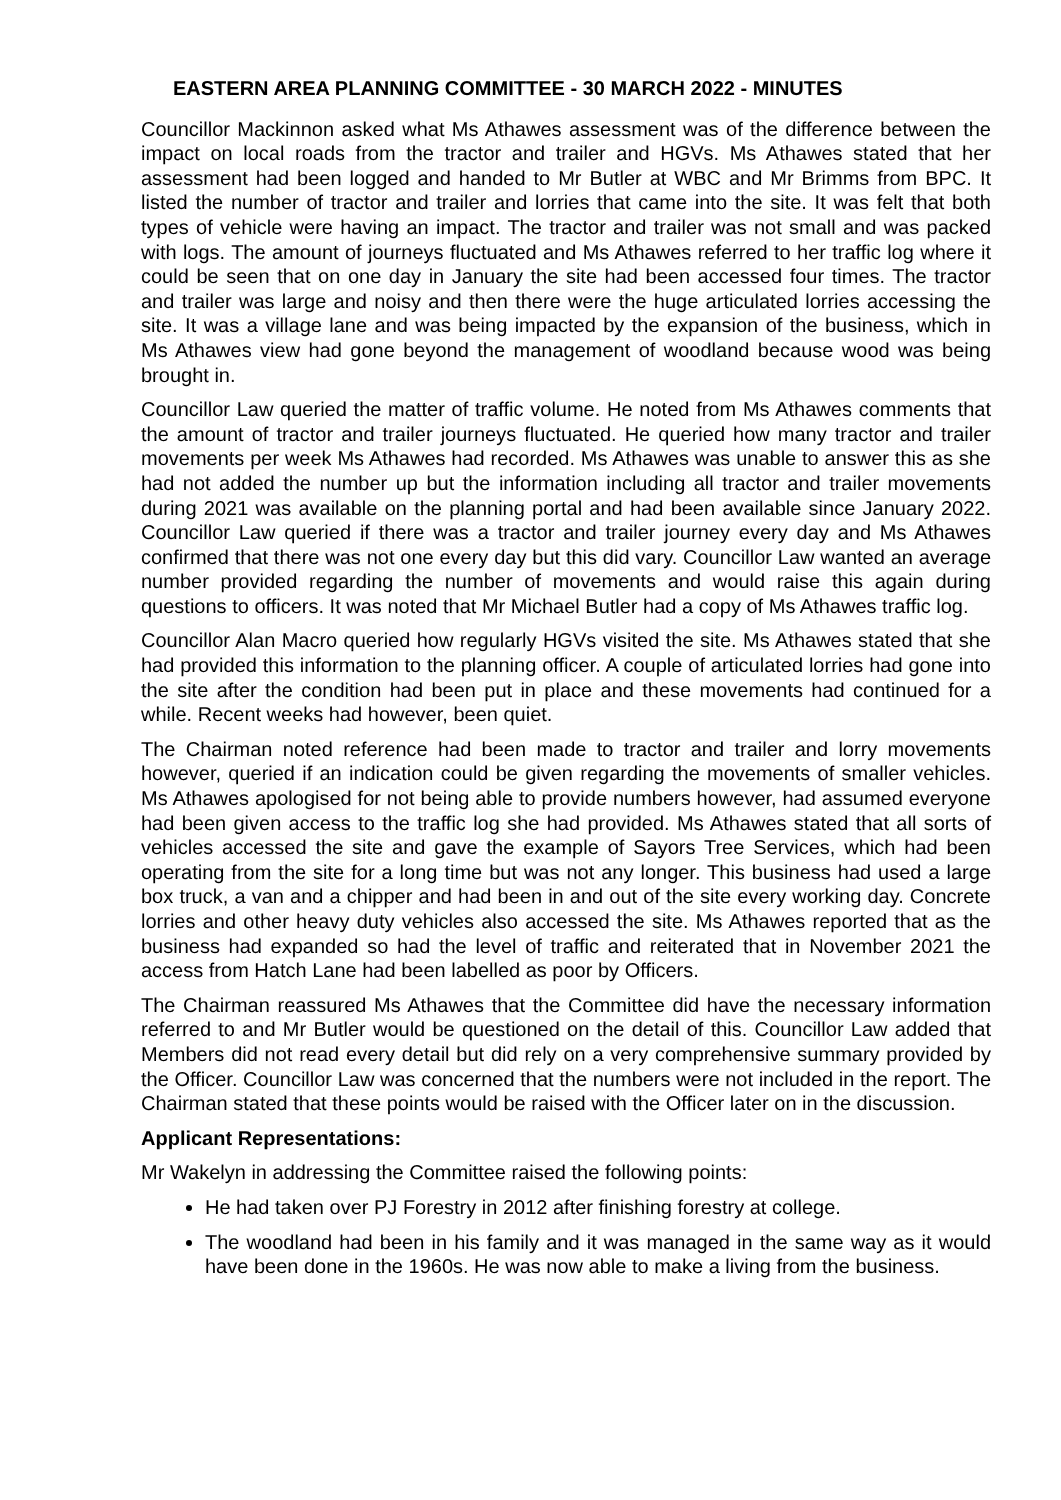EASTERN AREA PLANNING COMMITTEE - 30 MARCH 2022 - MINUTES
Councillor Mackinnon asked what Ms Athawes assessment was of the difference between the impact on local roads from the tractor and trailer and HGVs. Ms Athawes stated that her assessment had been logged and handed to Mr Butler at WBC and Mr Brimms from BPC. It listed the number of tractor and trailer and lorries that came into the site. It was felt that both types of vehicle were having an impact. The tractor and trailer was not small and was packed with logs. The amount of journeys fluctuated and Ms Athawes referred to her traffic log where it could be seen that on one day in January the site had been accessed four times. The tractor and trailer was large and noisy and then there were the huge articulated lorries accessing the site. It was a village lane and was being impacted by the expansion of the business, which in Ms Athawes view had gone beyond the management of woodland because wood was being brought in.
Councillor Law queried the matter of traffic volume. He noted from Ms Athawes comments that the amount of tractor and trailer journeys fluctuated. He queried how many tractor and trailer movements per week Ms Athawes had recorded. Ms Athawes was unable to answer this as she had not added the number up but the information including all tractor and trailer movements during 2021 was available on the planning portal and had been available since January 2022. Councillor Law queried if there was a tractor and trailer journey every day and Ms Athawes confirmed that there was not one every day but this did vary. Councillor Law wanted an average number provided regarding the number of movements and would raise this again during questions to officers. It was noted that Mr Michael Butler had a copy of Ms Athawes traffic log.
Councillor Alan Macro queried how regularly HGVs visited the site. Ms Athawes stated that she had provided this information to the planning officer. A couple of articulated lorries had gone into the site after the condition had been put in place and these movements had continued for a while. Recent weeks had however, been quiet.
The Chairman noted reference had been made to tractor and trailer and lorry movements however, queried if an indication could be given regarding the movements of smaller vehicles. Ms Athawes apologised for not being able to provide numbers however, had assumed everyone had been given access to the traffic log she had provided. Ms Athawes stated that all sorts of vehicles accessed the site and gave the example of Sayors Tree Services, which had been operating from the site for a long time but was not any longer. This business had used a large box truck, a van and a chipper and had been in and out of the site every working day. Concrete lorries and other heavy duty vehicles also accessed the site. Ms Athawes reported that as the business had expanded so had the level of traffic and reiterated that in November 2021 the access from Hatch Lane had been labelled as poor by Officers.
The Chairman reassured Ms Athawes that the Committee did have the necessary information referred to and Mr Butler would be questioned on the detail of this. Councillor Law added that Members did not read every detail but did rely on a very comprehensive summary provided by the Officer. Councillor Law was concerned that the numbers were not included in the report. The Chairman stated that these points would be raised with the Officer later on in the discussion.
Applicant Representations:
Mr Wakelyn in addressing the Committee raised the following points:
He had taken over PJ Forestry in 2012 after finishing forestry at college.
The woodland had been in his family and it was managed in the same way as it would have been done in the 1960s. He was now able to make a living from the business.